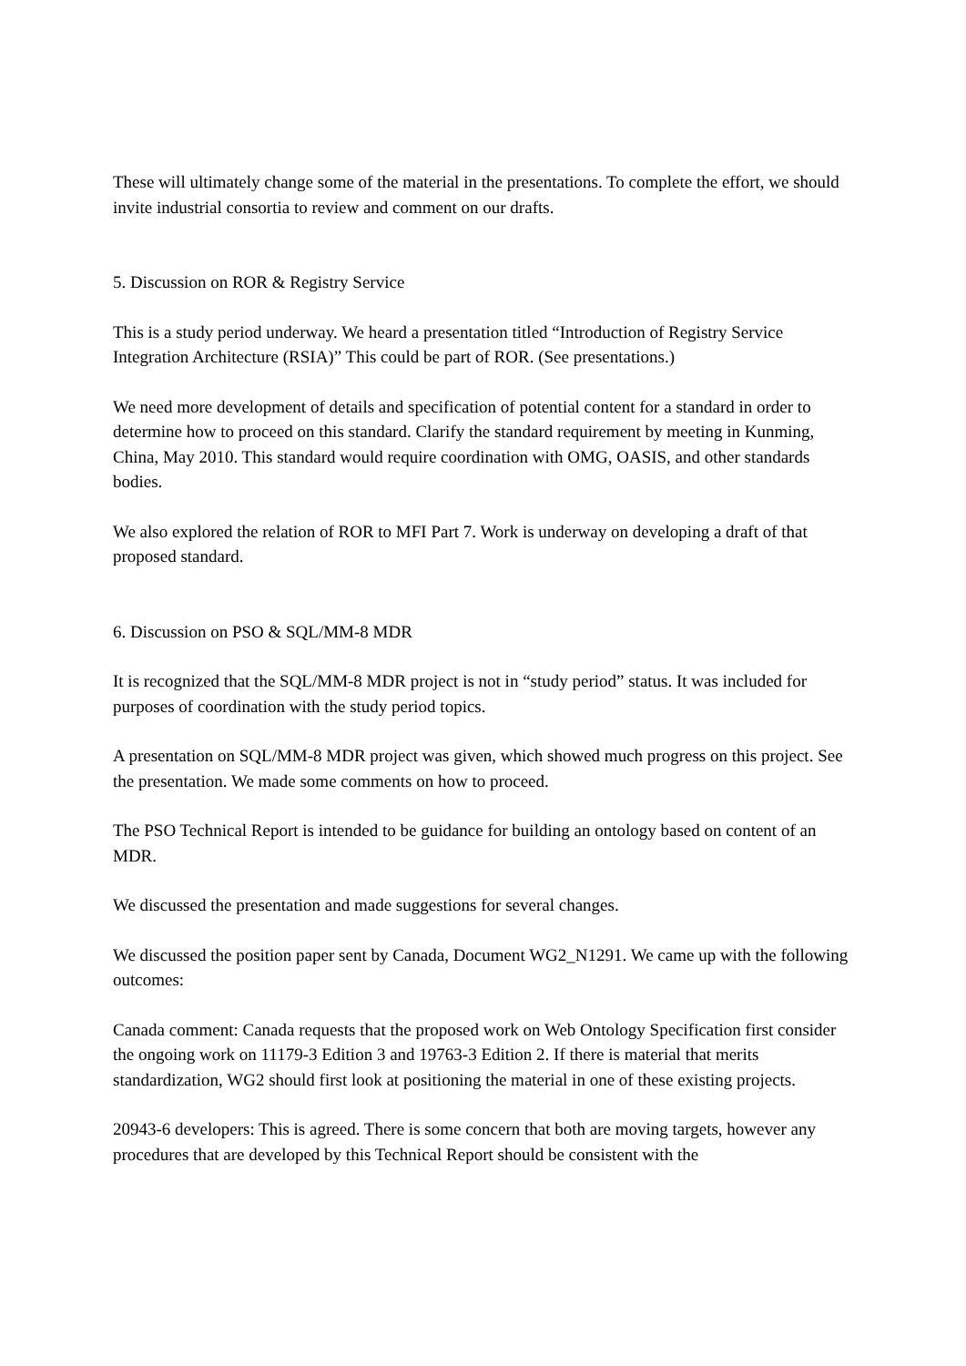These will ultimately change some of the material in the presentations. To complete the effort, we should invite industrial consortia to review and comment on our drafts.
5. Discussion on ROR & Registry Service
This is a study period underway. We heard a presentation titled “Introduction of Registry Service Integration Architecture (RSIA)” This could be part of ROR. (See presentations.)
We need more development of details and specification of potential content for a standard in order to determine how to proceed on this standard. Clarify the standard requirement by meeting in Kunming, China, May 2010. This standard would require coordination with OMG, OASIS, and other standards bodies.
We also explored the relation of ROR to MFI Part 7. Work is underway on developing a draft of that proposed standard.
6. Discussion on PSO & SQL/MM-8 MDR
It is recognized that the SQL/MM-8 MDR project is not in “study period” status. It was included for purposes of coordination with the study period topics.
A presentation on SQL/MM-8 MDR project was given, which showed much progress on this project. See the presentation. We made some comments on how to proceed.
The PSO Technical Report is intended to be guidance for building an ontology based on content of an MDR.
We discussed the presentation and made suggestions for several changes.
We discussed the position paper sent by Canada, Document WG2_N1291. We came up with the following outcomes:
Canada comment: Canada requests that the proposed work on Web Ontology Specification first consider the ongoing work on 11179-3 Edition 3 and 19763-3 Edition 2. If there is material that merits standardization, WG2 should first look at positioning the material in one of these existing projects.
20943-6 developers: This is agreed. There is some concern that both are moving targets, however any procedures that are developed by this Technical Report should be consistent with the